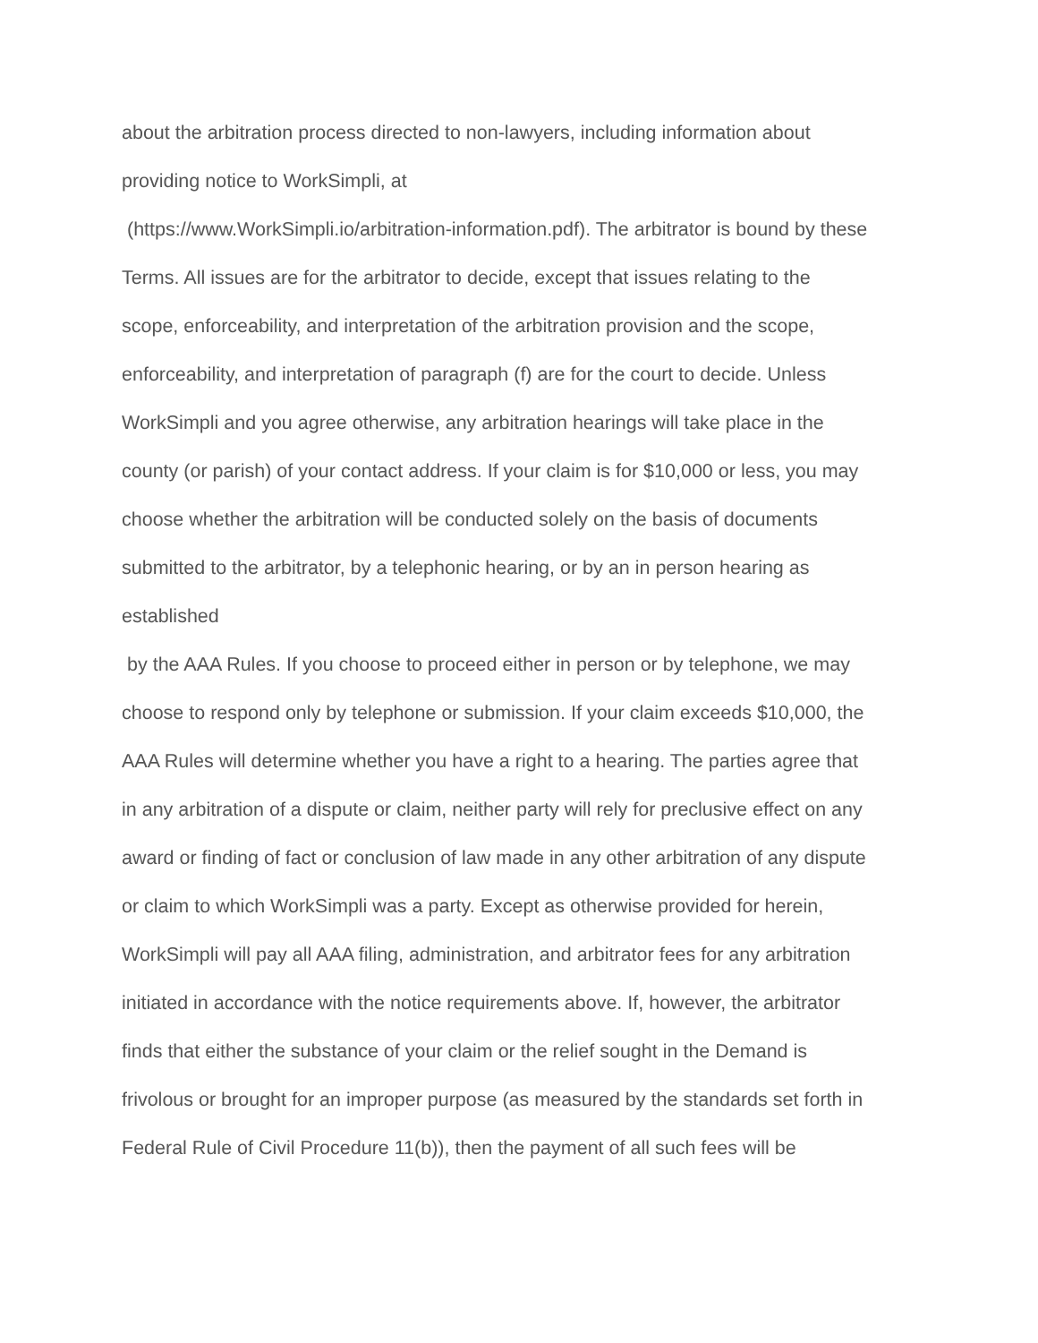about the arbitration process directed to non-lawyers, including information about
providing notice to WorkSimpli, at
(https://www.WorkSimpli.io/arbitration-information.pdf). The arbitrator is bound by these
Terms. All issues are for the arbitrator to decide, except that issues relating to the
scope, enforceability, and interpretation of the arbitration provision and the scope,
enforceability, and interpretation of paragraph (f) are for the court to decide. Unless
WorkSimpli and you agree otherwise, any arbitration hearings will take place in the
county (or parish) of your contact address. If your claim is for $10,000 or less, you may
choose whether the arbitration will be conducted solely on the basis of documents
submitted to the arbitrator, by a telephonic hearing, or by an in person hearing as
established
by the AAA Rules. If you choose to proceed either in person or by telephone, we may
choose to respond only by telephone or submission. If your claim exceeds $10,000, the
AAA Rules will determine whether you have a right to a hearing. The parties agree that
in any arbitration of a dispute or claim, neither party will rely for preclusive effect on any
award or finding of fact or conclusion of law made in any other arbitration of any dispute
or claim to which WorkSimpli was a party. Except as otherwise provided for herein,
WorkSimpli will pay all AAA filing, administration, and arbitrator fees for any arbitration
initiated in accordance with the notice requirements above. If, however, the arbitrator
finds that either the substance of your claim or the relief sought in the Demand is
frivolous or brought for an improper purpose (as measured by the standards set forth in
Federal Rule of Civil Procedure 11(b)), then the payment of all such fees will be